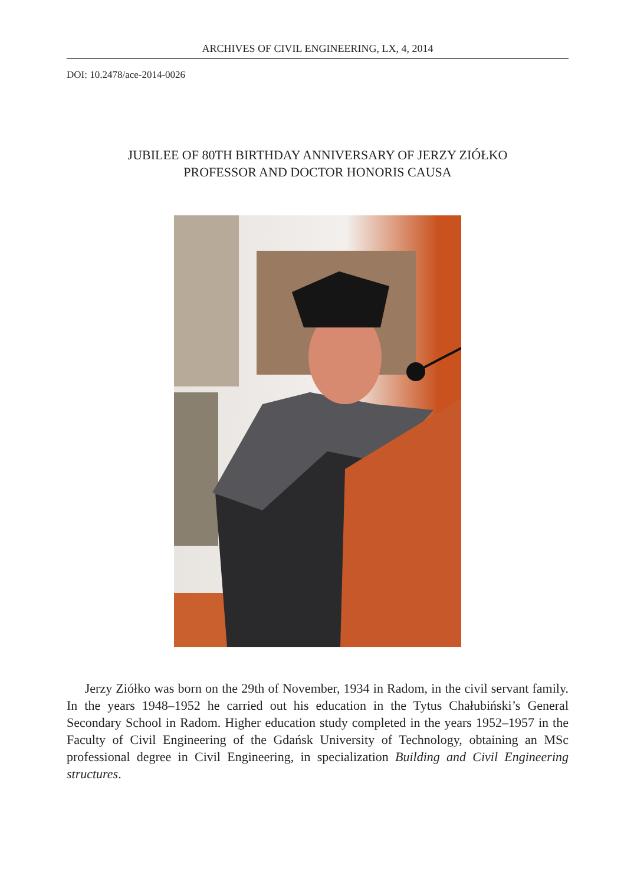ARCHIVES OF CIVIL ENGINEERING, LX, 4, 2014
DOI: 10.2478/ace-2014-0026
JUBILEE OF 80TH BIRTHDAY ANNIVERSARY OF JERZY ZIÓŁKO
PROFESSOR AND DOCTOR HONORIS CAUSA
Jerzy Ziółko was born on the 29th of November, 1934 in Radom, in the civil servant family. In the years 1948–1952 he carried out his education in the Tytus Chałubiński’s General Secondary School in Radom. Higher education study completed in the years 1952–1957 in the Faculty of Civil Engineering of the Gdańsk University of Technology, obtaining an MSc professional degree in Civil Engineering, in specialization Building and Civil Engineering structures.